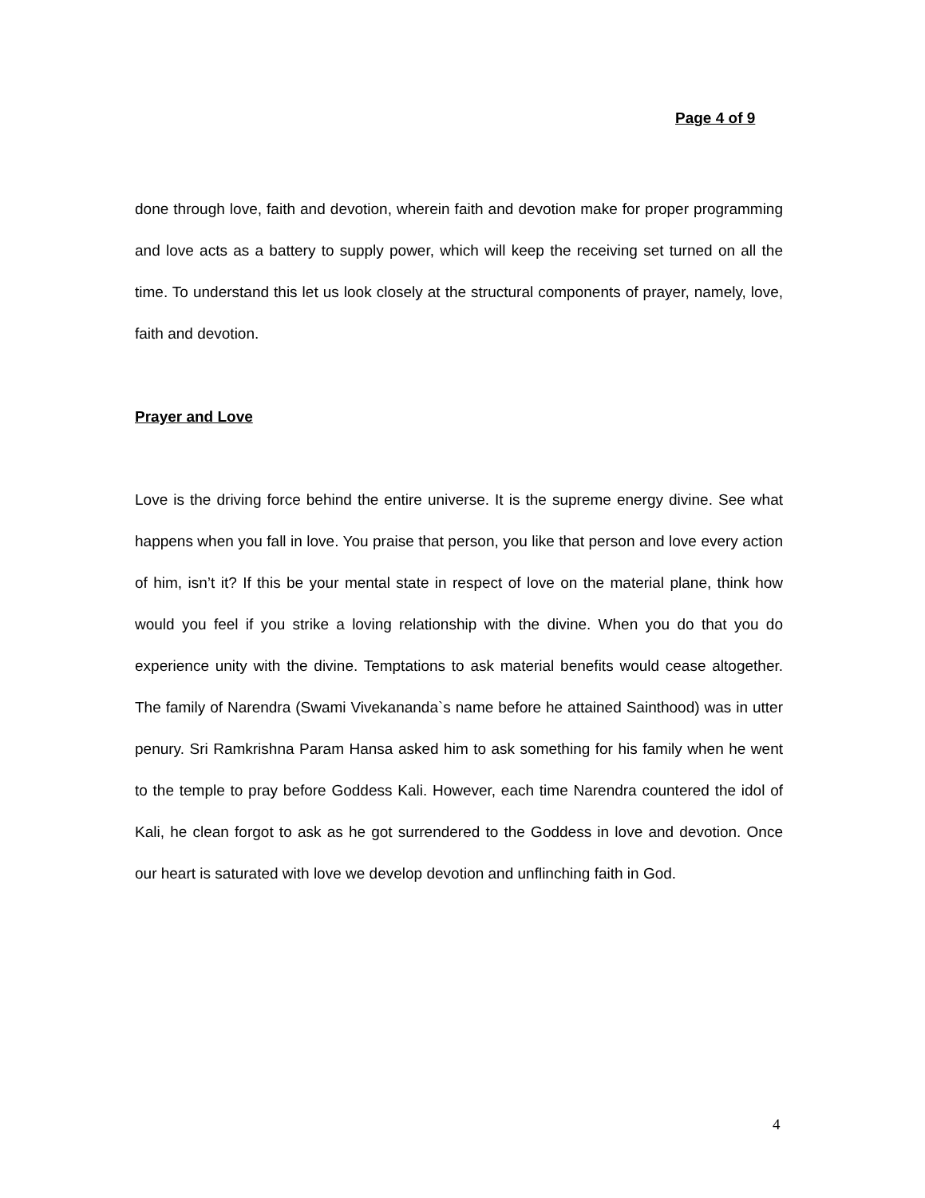Page 4 of 9
done through love, faith and devotion, wherein faith and devotion make for proper programming and love acts as a battery to supply power, which will keep the receiving set turned on all the time. To understand this let us look closely at the structural components of prayer, namely, love, faith and devotion.
Prayer and Love
Love is the driving force behind the entire universe. It is the supreme energy divine. See what happens when you fall in love. You praise that person, you like that person and love every action of him, isn’t it? If this be your mental state in respect of love on the material plane, think how would you feel if you strike a loving relationship with the divine. When you do that you do experience unity with the divine. Temptations to ask material benefits would cease altogether. The family of Narendra (Swami Vivekananda`s name before he attained Sainthood) was in utter penury. Sri Ramkrishna Param Hansa asked him to ask something for his family when he went to the temple to pray before Goddess Kali. However, each time Narendra countered the idol of Kali, he clean forgot to ask as he got surrendered to the Goddess in love and devotion. Once our heart is saturated with love we develop devotion and unflinching faith in God.
4